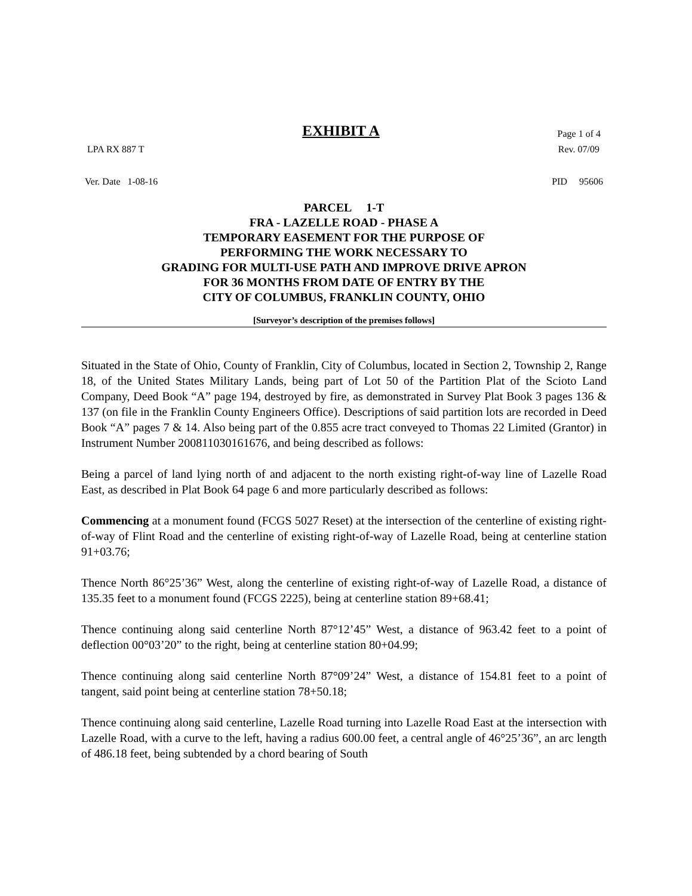EXHIBIT A
Page 1 of 4
LPA RX 887 T Rev. 07/09
Ver. Date 1-08-16 PID 95606
PARCEL 1-T
FRA - LAZELLE ROAD - PHASE A
TEMPORARY EASEMENT FOR THE PURPOSE OF
PERFORMING THE WORK NECESSARY TO
GRADING FOR MULTI-USE PATH AND IMPROVE DRIVE APRON
FOR 36 MONTHS FROM DATE OF ENTRY BY THE
CITY OF COLUMBUS, FRANKLIN COUNTY, OHIO
[Surveyor’s description of the premises follows]
Situated in the State of Ohio, County of Franklin, City of Columbus, located in Section 2, Township 2, Range 18, of the United States Military Lands, being part of Lot 50 of the Partition Plat of the Scioto Land Company, Deed Book “A” page 194, destroyed by fire, as demonstrated in Survey Plat Book 3 pages 136 & 137 (on file in the Franklin County Engineers Office). Descriptions of said partition lots are recorded in Deed Book “A” pages 7 & 14. Also being part of the 0.855 acre tract conveyed to Thomas 22 Limited (Grantor) in Instrument Number 200811030161676, and being described as follows:
Being a parcel of land lying north of and adjacent to the north existing right-of-way line of Lazelle Road East, as described in Plat Book 64 page 6 and more particularly described as follows:
Commencing at a monument found (FCGS 5027 Reset) at the intersection of the centerline of existing right-of-way of Flint Road and the centerline of existing right-of-way of Lazelle Road, being at centerline station 91+03.76;
Thence North 86°25’36” West, along the centerline of existing right-of-way of Lazelle Road, a distance of 135.35 feet to a monument found (FCGS 2225), being at centerline station 89+68.41;
Thence continuing along said centerline North 87°12’45” West, a distance of 963.42 feet to a point of deflection 00°03’20” to the right, being at centerline station 80+04.99;
Thence continuing along said centerline North 87°09’24” West, a distance of 154.81 feet to a point of tangent, said point being at centerline station 78+50.18;
Thence continuing along said centerline, Lazelle Road turning into Lazelle Road East at the intersection with Lazelle Road, with a curve to the left, having a radius 600.00 feet, a central angle of 46°25’36”, an arc length of 486.18 feet, being subtended by a chord bearing of South